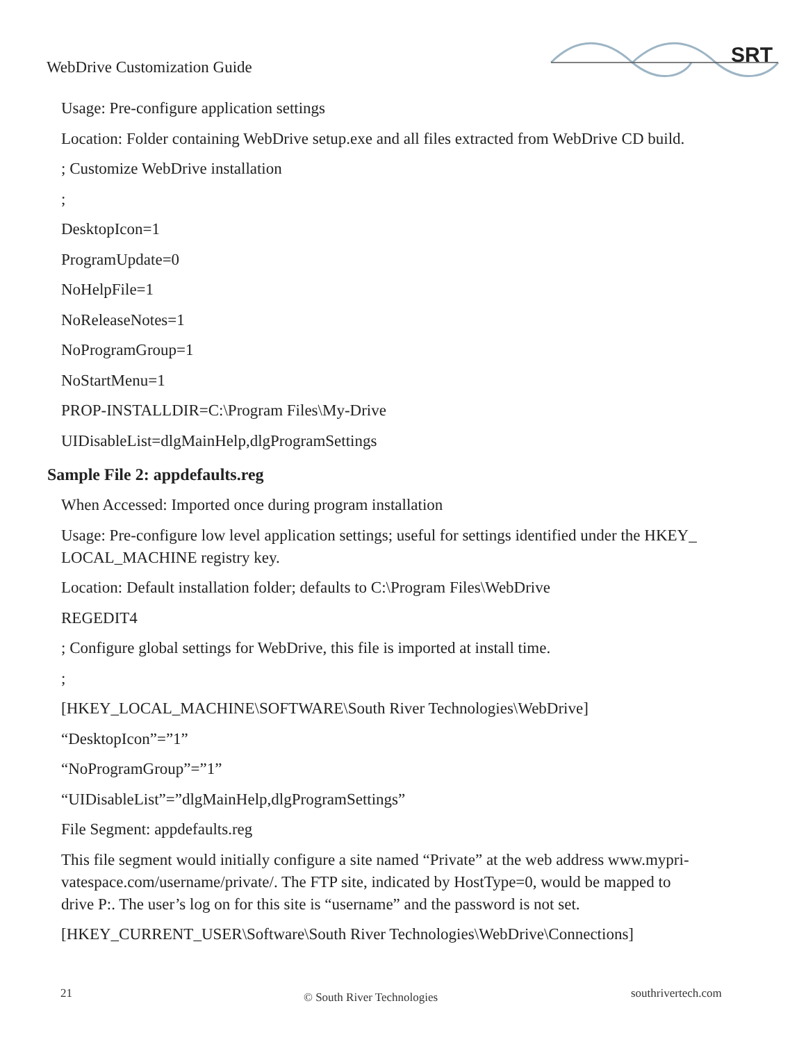WebDrive Customization Guide
SRT
Usage: Pre-configure application settings
Location: Folder containing WebDrive setup.exe and all files extracted from WebDrive CD build.
; Customize WebDrive installation
;
DesktopIcon=1
ProgramUpdate=0
NoHelpFile=1
NoReleaseNotes=1
NoProgramGroup=1
NoStartMenu=1
PROP-INSTALLDIR=C:\Program Files\My-Drive
UIDisableList=dlgMainHelp,dlgProgramSettings
Sample File 2: appdefaults.reg
When Accessed: Imported once during program installation
Usage: Pre-configure low level application settings; useful for settings identified under the HKEY_
LOCAL_MACHINE registry key.
Location: Default installation folder; defaults to C:\Program Files\WebDrive
REGEDIT4
; Configure global settings for WebDrive, this file is imported at install time.
;
[HKEY_LOCAL_MACHINE\SOFTWARE\South River Technologies\WebDrive]
“DesktopIcon”=”1”
“NoProgramGroup”=”1”
“UIDisableList”=”dlgMainHelp,dlgProgramSettings”
File Segment: appdefaults.reg
This file segment would initially configure a site named “Private” at the web address www.mypri-
vatespace.com/username/private/. The FTP site, indicated by HostType=0, would be mapped to
drive P:. The user’s log on for this site is “username” and the password is not set.
[HKEY_CURRENT_USER\Software\South River Technologies\WebDrive\Connections]
21 © South River Technologies southrivertech.com